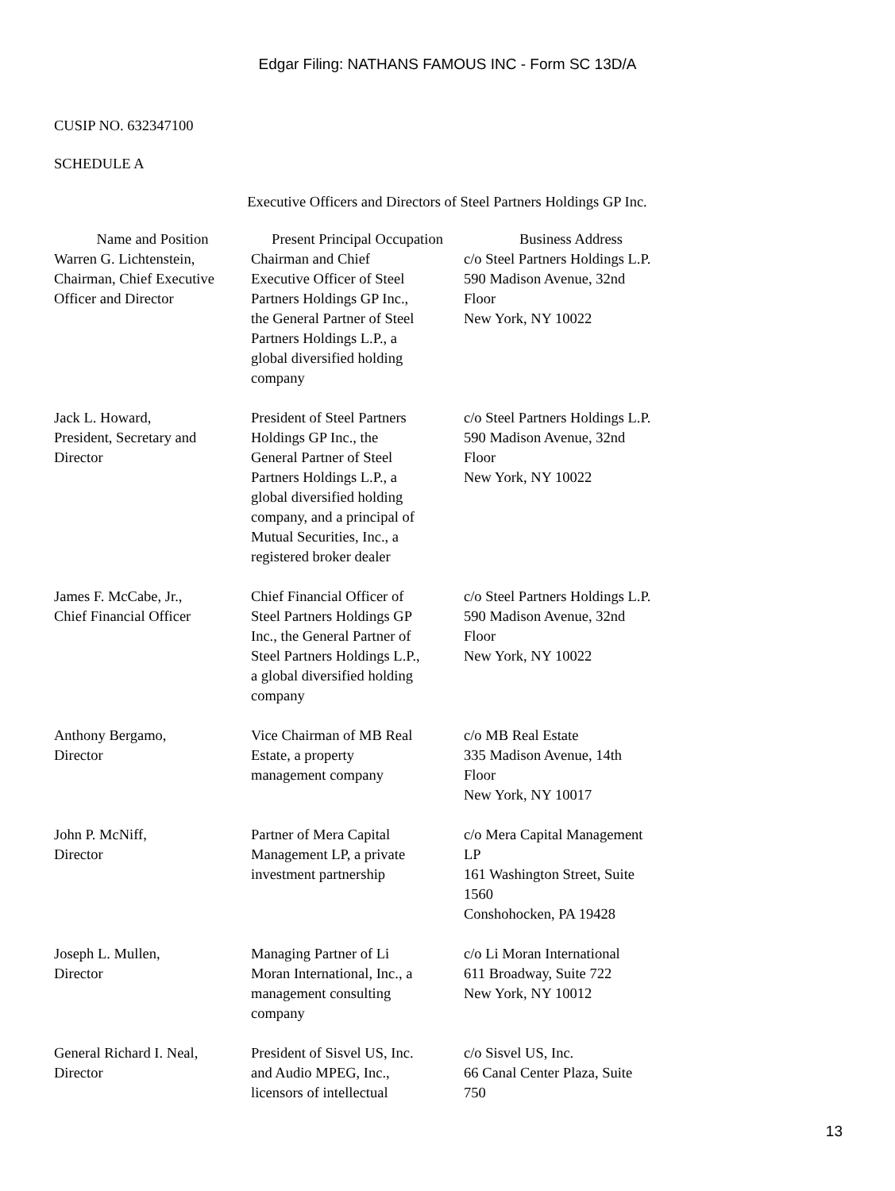Edgar Filing: NATHANS FAMOUS INC - Form SC 13D/A
CUSIP NO. 632347100
SCHEDULE A
Executive Officers and Directors of Steel Partners Holdings GP Inc.
| Name and Position | Present Principal Occupation | Business Address |
| --- | --- | --- |
| Warren G. Lichtenstein, Chairman, Chief Executive Officer and Director | Chairman and Chief Executive Officer of Steel Partners Holdings GP Inc., the General Partner of Steel Partners Holdings L.P., a global diversified holding company | c/o Steel Partners Holdings L.P. 590 Madison Avenue, 32nd Floor New York, NY 10022 |
| Jack L. Howard, President, Secretary and Director | President of Steel Partners Holdings GP Inc., the General Partner of Steel Partners Holdings L.P., a global diversified holding company, and a principal of Mutual Securities, Inc., a registered broker dealer | c/o Steel Partners Holdings L.P. 590 Madison Avenue, 32nd Floor New York, NY 10022 |
| James F. McCabe, Jr., Chief Financial Officer | Chief Financial Officer of Steel Partners Holdings GP Inc., the General Partner of Steel Partners Holdings L.P., a global diversified holding company | c/o Steel Partners Holdings L.P. 590 Madison Avenue, 32nd Floor New York, NY 10022 |
| Anthony Bergamo, Director | Vice Chairman of MB Real Estate, a property management company | c/o MB Real Estate 335 Madison Avenue, 14th Floor New York, NY 10017 |
| John P. McNiff, Director | Partner of Mera Capital Management LP, a private investment partnership | c/o Mera Capital Management LP 161 Washington Street, Suite 1560 Conshohocken, PA 19428 |
| Joseph L. Mullen, Director | Managing Partner of Li Moran International, Inc., a management consulting company | c/o Li Moran International 611 Broadway, Suite 722 New York, NY 10012 |
| General Richard I. Neal, Director | President of Sisvel US, Inc. and Audio MPEG, Inc., licensors of intellectual | c/o Sisvel US, Inc. 66 Canal Center Plaza, Suite 750 |
13